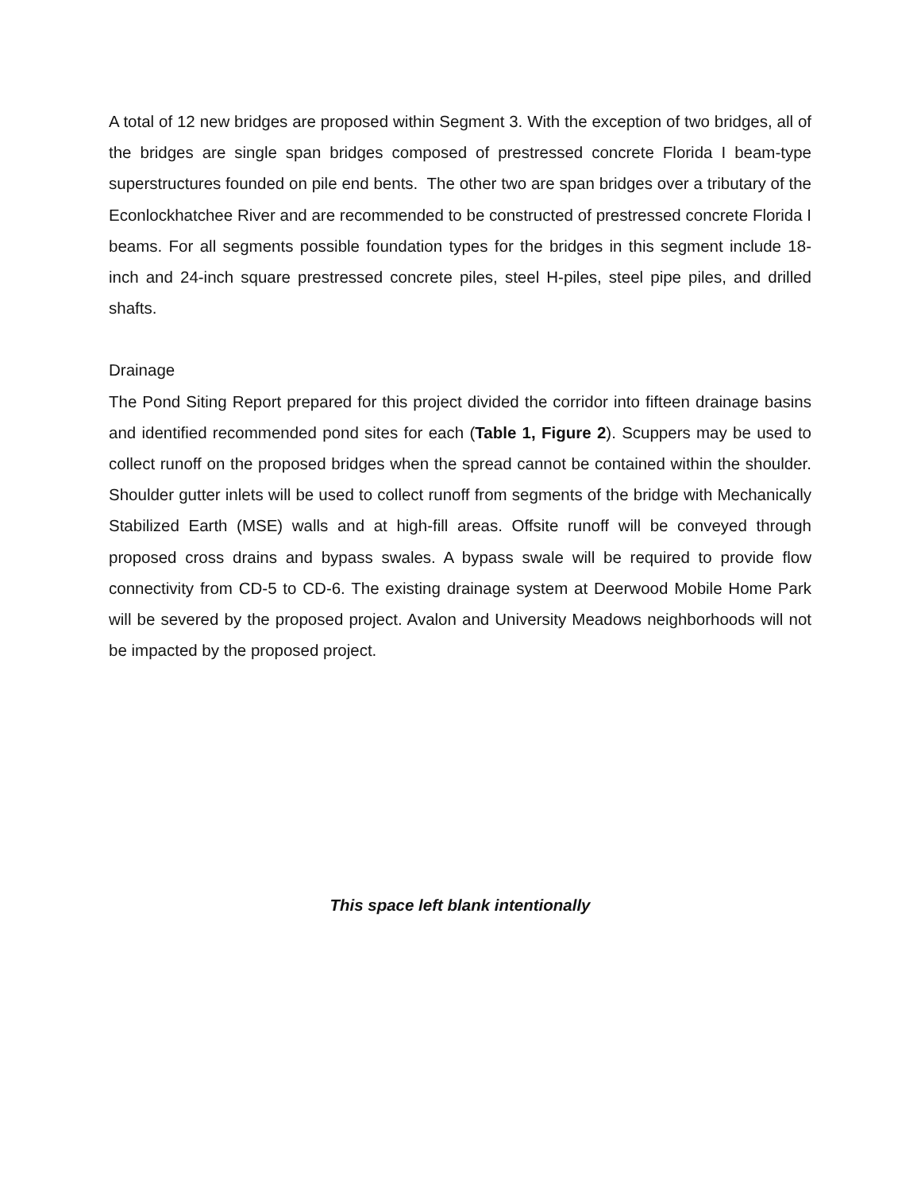A total of 12 new bridges are proposed within Segment 3. With the exception of two bridges, all of the bridges are single span bridges composed of prestressed concrete Florida I beam-type superstructures founded on pile end bents. The other two are span bridges over a tributary of the Econlockhatchee River and are recommended to be constructed of prestressed concrete Florida I beams. For all segments possible foundation types for the bridges in this segment include 18-inch and 24-inch square prestressed concrete piles, steel H-piles, steel pipe piles, and drilled shafts.
Drainage
The Pond Siting Report prepared for this project divided the corridor into fifteen drainage basins and identified recommended pond sites for each (Table 1, Figure 2). Scuppers may be used to collect runoff on the proposed bridges when the spread cannot be contained within the shoulder. Shoulder gutter inlets will be used to collect runoff from segments of the bridge with Mechanically Stabilized Earth (MSE) walls and at high-fill areas. Offsite runoff will be conveyed through proposed cross drains and bypass swales. A bypass swale will be required to provide flow connectivity from CD-5 to CD-6. The existing drainage system at Deerwood Mobile Home Park will be severed by the proposed project. Avalon and University Meadows neighborhoods will not be impacted by the proposed project.
This space left blank intentionally